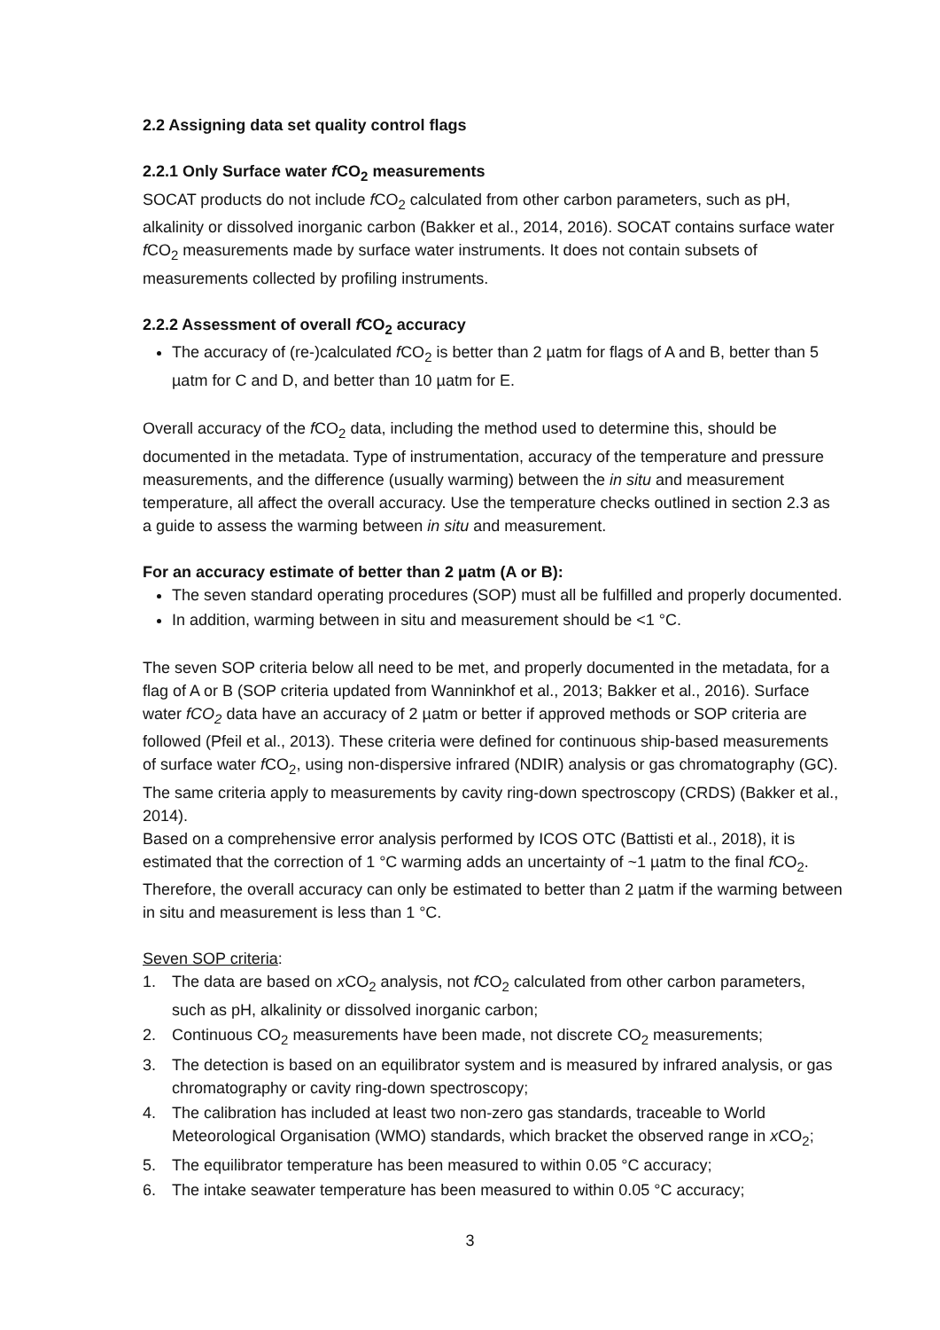2.2 Assigning data set quality control flags
2.2.1 Only Surface water f CO<sub>2</sub> measurements
SOCAT products do not include f CO<sub>2</sub> calculated from other carbon parameters, such as pH, alkalinity or dissolved inorganic carbon (Bakker et al., 2014, 2016). SOCAT contains surface water f CO<sub>2</sub> measurements made by surface water instruments. It does not contain subsets of measurements collected by profiling instruments.
2.2.2 Assessment of overall f CO<sub>2</sub> accuracy
The accuracy of (re-)calculated f CO<sub>2</sub> is better than 2 µatm for flags of A and B, better than 5 µatm for C and D, and better than 10 µatm for E.
Overall accuracy of the f CO<sub>2</sub> data, including the method used to determine this, should be documented in the metadata. Type of instrumentation, accuracy of the temperature and pressure measurements, and the difference (usually warming) between the in situ and measurement temperature, all affect the overall accuracy. Use the temperature checks outlined in section 2.3 as a guide to assess the warming between in situ and measurement.
For an accuracy estimate of better than 2 µatm (A or B):
The seven standard operating procedures (SOP) must all be fulfilled and properly documented.
In addition, warming between in situ and measurement should be <1 °C.
The seven SOP criteria below all need to be met, and properly documented in the metadata, for a flag of A or B (SOP criteria updated from Wanninkhof et al., 2013; Bakker et al., 2016). Surface water fCO<sub>2</sub> data have an accuracy of 2 µatm or better if approved methods or SOP criteria are followed (Pfeil et al., 2013). These criteria were defined for continuous ship-based measurements of surface water f CO<sub>2</sub>, using non-dispersive infrared (NDIR) analysis or gas chromatography (GC). The same criteria apply to measurements by cavity ring-down spectroscopy (CRDS) (Bakker et al., 2014).
Based on a comprehensive error analysis performed by ICOS OTC (Battisti et al., 2018), it is estimated that the correction of 1 °C warming adds an uncertainty of ~1 µatm to the final f CO<sub>2</sub>. Therefore, the overall accuracy can only be estimated to better than 2 µatm if the warming between in situ and measurement is less than 1 °C.
Seven SOP criteria:
1. The data are based on x CO<sub>2</sub> analysis, not f CO<sub>2</sub> calculated from other carbon parameters, such as pH, alkalinity or dissolved inorganic carbon;
2. Continuous CO<sub>2</sub> measurements have been made, not discrete CO<sub>2</sub> measurements;
3. The detection is based on an equilibrator system and is measured by infrared analysis, or gas chromatography or cavity ring-down spectroscopy;
4. The calibration has included at least two non-zero gas standards, traceable to World Meteorological Organisation (WMO) standards, which bracket the observed range in x CO<sub>2</sub>;
5. The equilibrator temperature has been measured to within 0.05 °C accuracy;
6. The intake seawater temperature has been measured to within 0.05 °C accuracy;
3